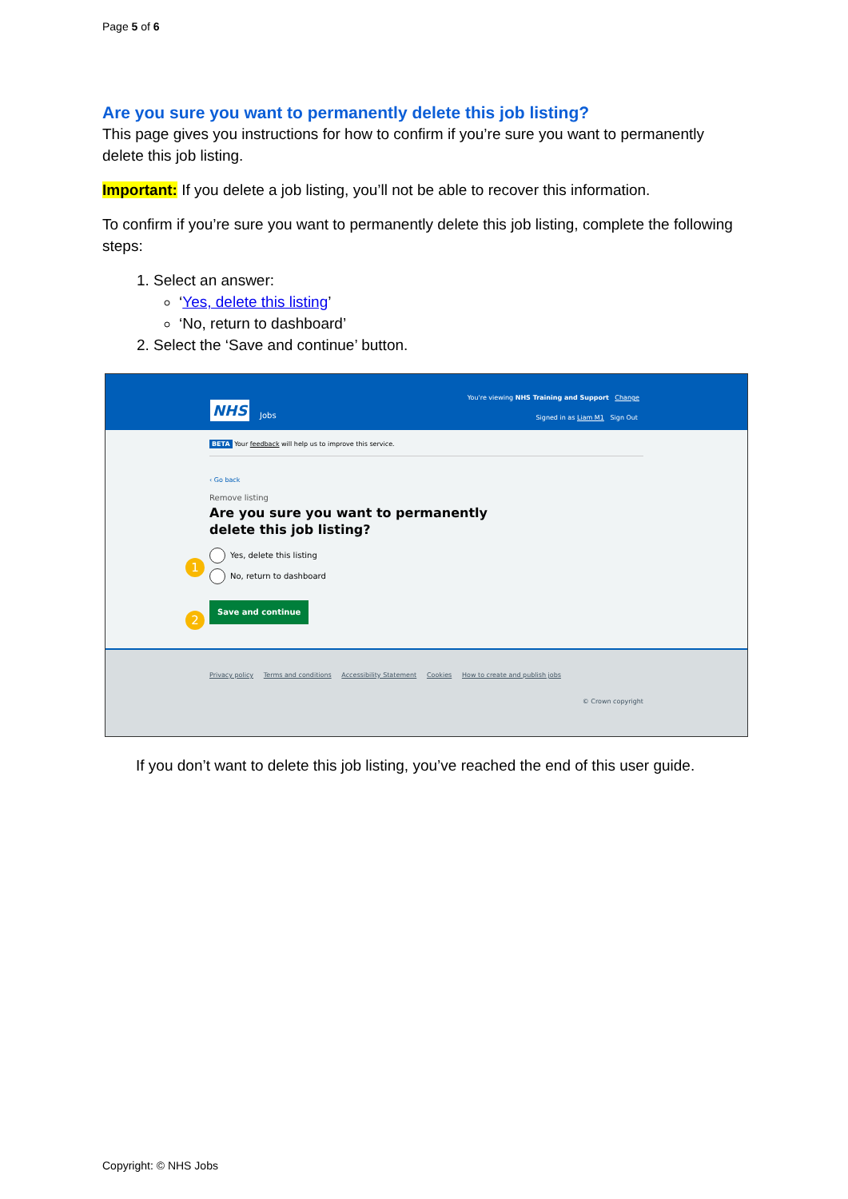Page 5 of 6
Are you sure you want to permanently delete this job listing?
This page gives you instructions for how to confirm if you’re sure you want to permanently delete this job listing.
Important: If you delete a job listing, you’ll not be able to recover this information.
To confirm if you’re sure you want to permanently delete this job listing, complete the following steps:
1. Select an answer:
‘Yes, delete this listing’
‘No, return to dashboard’
2. Select the ‘Save and continue’ button.
You're viewing NHS Training and Support Change
NHS Jobs
Signed in as Liam M1 Sign Out
BETA Your feedback will help us to improve this service.
‹ Go back
Remove listing
Are you sure you want to permanently
delete this job listing?
1
Yes, delete this listing
No, return to dashboard
2
Save and continue
Privacy policy Terms and conditions Accessibility Statement Cookies How to create and publish jobs
© Crown copyright
If you don’t want to delete this job listing, you’ve reached the end of this user guide.
Copyright: © NHS Jobs